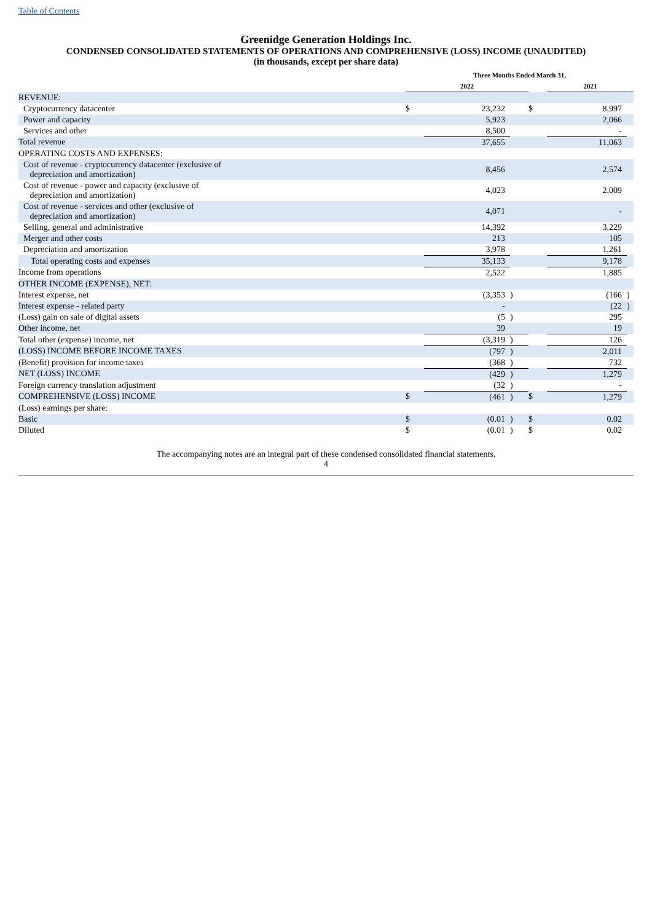Table of Contents
Greenidge Generation Holdings Inc.
CONDENSED CONSOLIDATED STATEMENTS OF OPERATIONS AND COMPREHENSIVE (LOSS) INCOME (UNAUDITED)
(in thousands, except per share data)
| | Three Months Ended March 31, | | | | | |
| --- | --- | --- | --- | --- | --- | --- |
| | 2022 | | | | 2021 | |
| REVENUE: | | | | | | |
| Cryptocurrency datacenter | $ | 23,232 | | $ | 8,997 | |
| Power and capacity | | 5,923 | | | 2,066 | |
| Services and other | | 8,500 | | | - | |
| Total revenue | | 37,655 | | | 11,063 | |
| OPERATING COSTS AND EXPENSES: | | | | | | |
| Cost of revenue - cryptocurrency datacenter (exclusive of depreciation and amortization) | | 8,456 | | | 2,574 | |
| Cost of revenue - power and capacity (exclusive of depreciation and amortization) | | 4,023 | | | 2,009 | |
| Cost of revenue - services and other (exclusive of depreciation and amortization) | | 4,071 | | | - | |
| Selling, general and administrative | | 14,392 | | | 3,229 | |
| Merger and other costs | | 213 | | | 105 | |
| Depreciation and amortization | | 3,978 | | | 1,261 | |
| Total operating costs and expenses | | 35,133 | | | 9,178 | |
| Income from operations | | 2,522 | | | 1,885 | |
| OTHER INCOME (EXPENSE), NET: | | | | | | |
| Interest expense, net | | (3,353 | ) | | (166 | ) |
| Interest expense - related party | | - | | | (22 | ) |
| (Loss) gain on sale of digital assets | | (5 | ) | | 295 | |
| Other income, net | | 39 | | | 19 | |
| Total other (expense) income, net | | (3,319 | ) | | 126 | |
| (LOSS) INCOME BEFORE INCOME TAXES | | (797 | ) | | 2,011 | |
| (Benefit) provision for income taxes | | (368 | ) | | 732 | |
| NET (LOSS) INCOME | | (429 | ) | | 1,279 | |
| Foreign currency translation adjustment | | (32 | ) | | - | |
| COMPREHENSIVE (LOSS) INCOME | $ | (461 | ) | $ | 1,279 | |
| (Loss) earnings per share: | | | | | | |
| Basic | $ | (0.01 | ) | $ | 0.02 | |
| Diluted | $ | (0.01 | ) | $ | 0.02 | |
The accompanying notes are an integral part of these condensed consolidated financial statements.
4